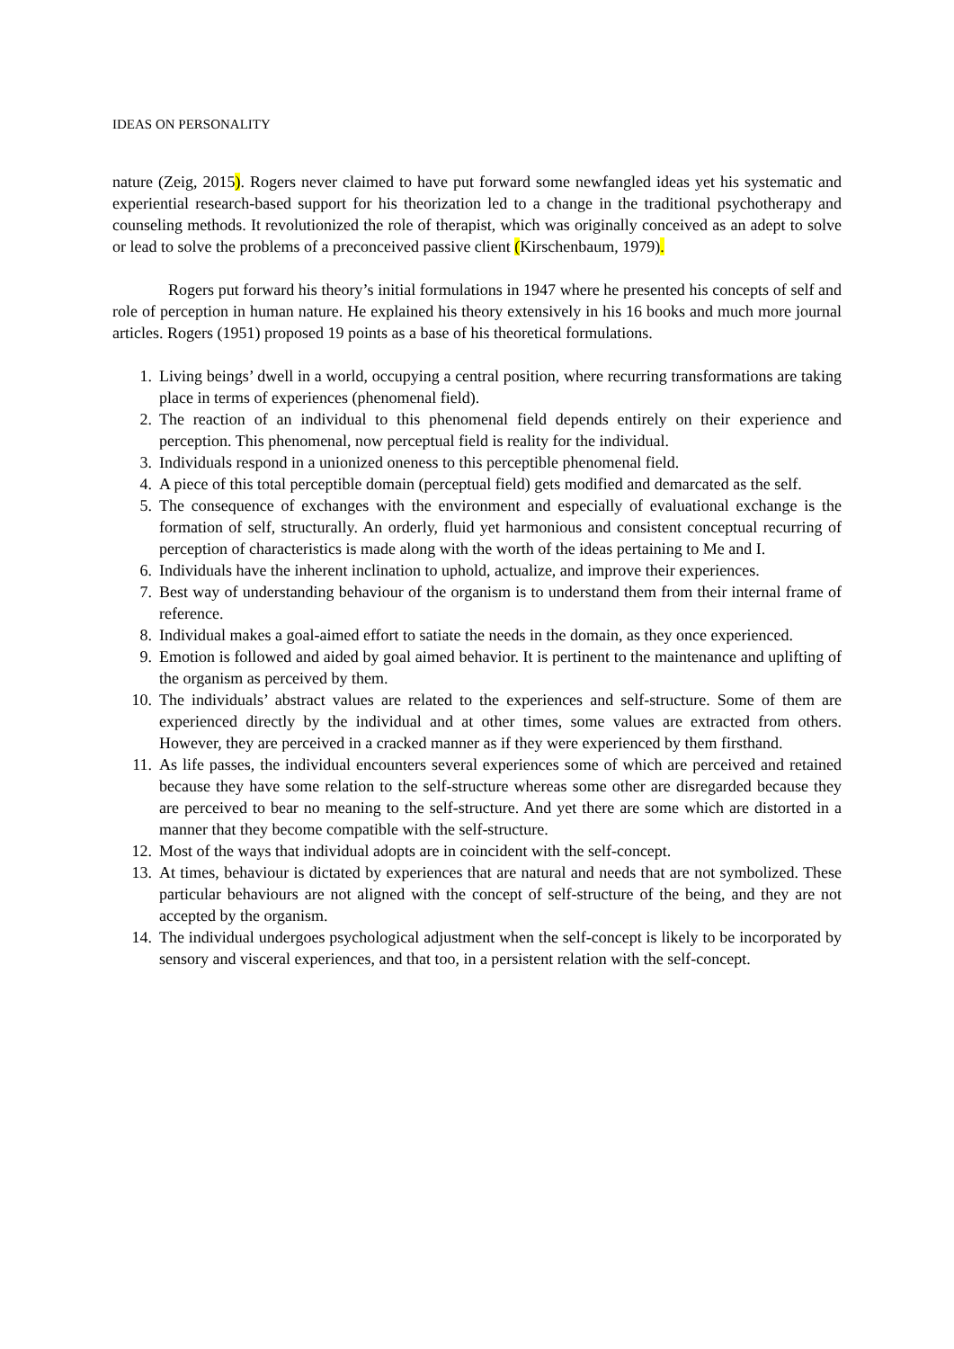IDEAS ON PERSONALITY
nature (Zeig, 2015). Rogers never claimed to have put forward some newfangled ideas yet his systematic and experiential research-based support for his theorization led to a change in the traditional psychotherapy and counseling methods. It revolutionized the role of therapist, which was originally conceived as an adept to solve or lead to solve the problems of a preconceived passive client (Kirschenbaum, 1979).
Rogers put forward his theory’s initial formulations in 1947 where he presented his concepts of self and role of perception in human nature. He explained his theory extensively in his 16 books and much more journal articles. Rogers (1951) proposed 19 points as a base of his theoretical formulations.
1. Living beings’ dwell in a world, occupying a central position, where recurring transformations are taking place in terms of experiences (phenomenal field).
2. The reaction of an individual to this phenomenal field depends entirely on their experience and perception. This phenomenal, now perceptual field is reality for the individual.
3. Individuals respond in a unionized oneness to this perceptible phenomenal field.
4. A piece of this total perceptible domain (perceptual field) gets modified and demarcated as the self.
5. The consequence of exchanges with the environment and especially of evaluational exchange is the formation of self, structurally. An orderly, fluid yet harmonious and consistent conceptual recurring of perception of characteristics is made along with the worth of the ideas pertaining to Me and I.
6. Individuals have the inherent inclination to uphold, actualize, and improve their experiences.
7. Best way of understanding behaviour of the organism is to understand them from their internal frame of reference.
8. Individual makes a goal-aimed effort to satiate the needs in the domain, as they once experienced.
9. Emotion is followed and aided by goal aimed behavior. It is pertinent to the maintenance and uplifting of the organism as perceived by them.
10. The individuals’ abstract values are related to the experiences and self-structure. Some of them are experienced directly by the individual and at other times, some values are extracted from others. However, they are perceived in a cracked manner as if they were experienced by them firsthand.
11. As life passes, the individual encounters several experiences some of which are perceived and retained because they have some relation to the self-structure whereas some other are disregarded because they are perceived to bear no meaning to the self-structure. And yet there are some which are distorted in a manner that they become compatible with the self-structure.
12. Most of the ways that individual adopts are in coincident with the self-concept.
13. At times, behaviour is dictated by experiences that are natural and needs that are not symbolized. These particular behaviours are not aligned with the concept of self-structure of the being, and they are not accepted by the organism.
14. The individual undergoes psychological adjustment when the self-concept is likely to be incorporated by sensory and visceral experiences, and that too, in a persistent relation with the self-concept.